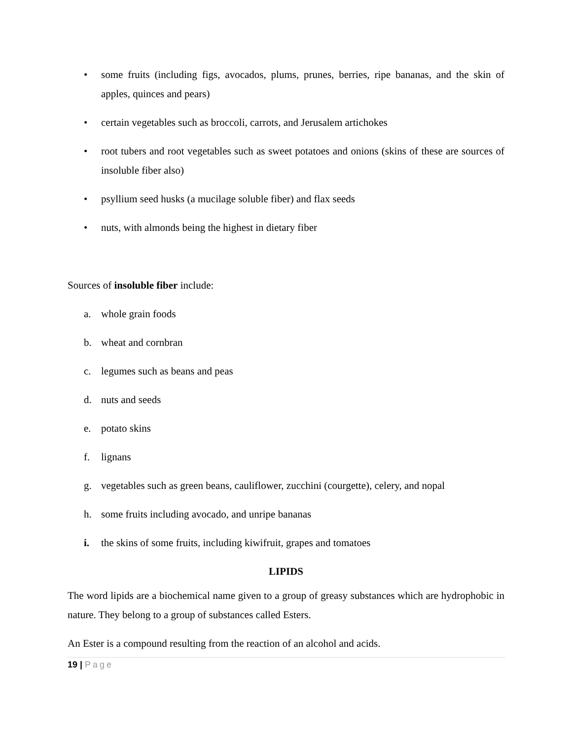• some fruits (including figs, avocados, plums, prunes, berries, ripe bananas, and the skin of apples, quinces and pears)
• certain vegetables such as broccoli, carrots, and Jerusalem artichokes
• root tubers and root vegetables such as sweet potatoes and onions (skins of these are sources of insoluble fiber also)
• psyllium seed husks (a mucilage soluble fiber) and flax seeds
• nuts, with almonds being the highest in dietary fiber
Sources of insoluble fiber include:
a. whole grain foods
b. wheat and cornbran
c. legumes such as beans and peas
d. nuts and seeds
e. potato skins
f. lignans
g. vegetables such as green beans, cauliflower, zucchini (courgette), celery, and nopal
h. some fruits including avocado, and unripe bananas
i. the skins of some fruits, including kiwifruit, grapes and tomatoes
LIPIDS
The word lipids are a biochemical name given to a group of greasy substances which are hydrophobic in nature. They belong to a group of substances called Esters.
An Ester is a compound resulting from the reaction of an alcohol and acids.
19 | Page